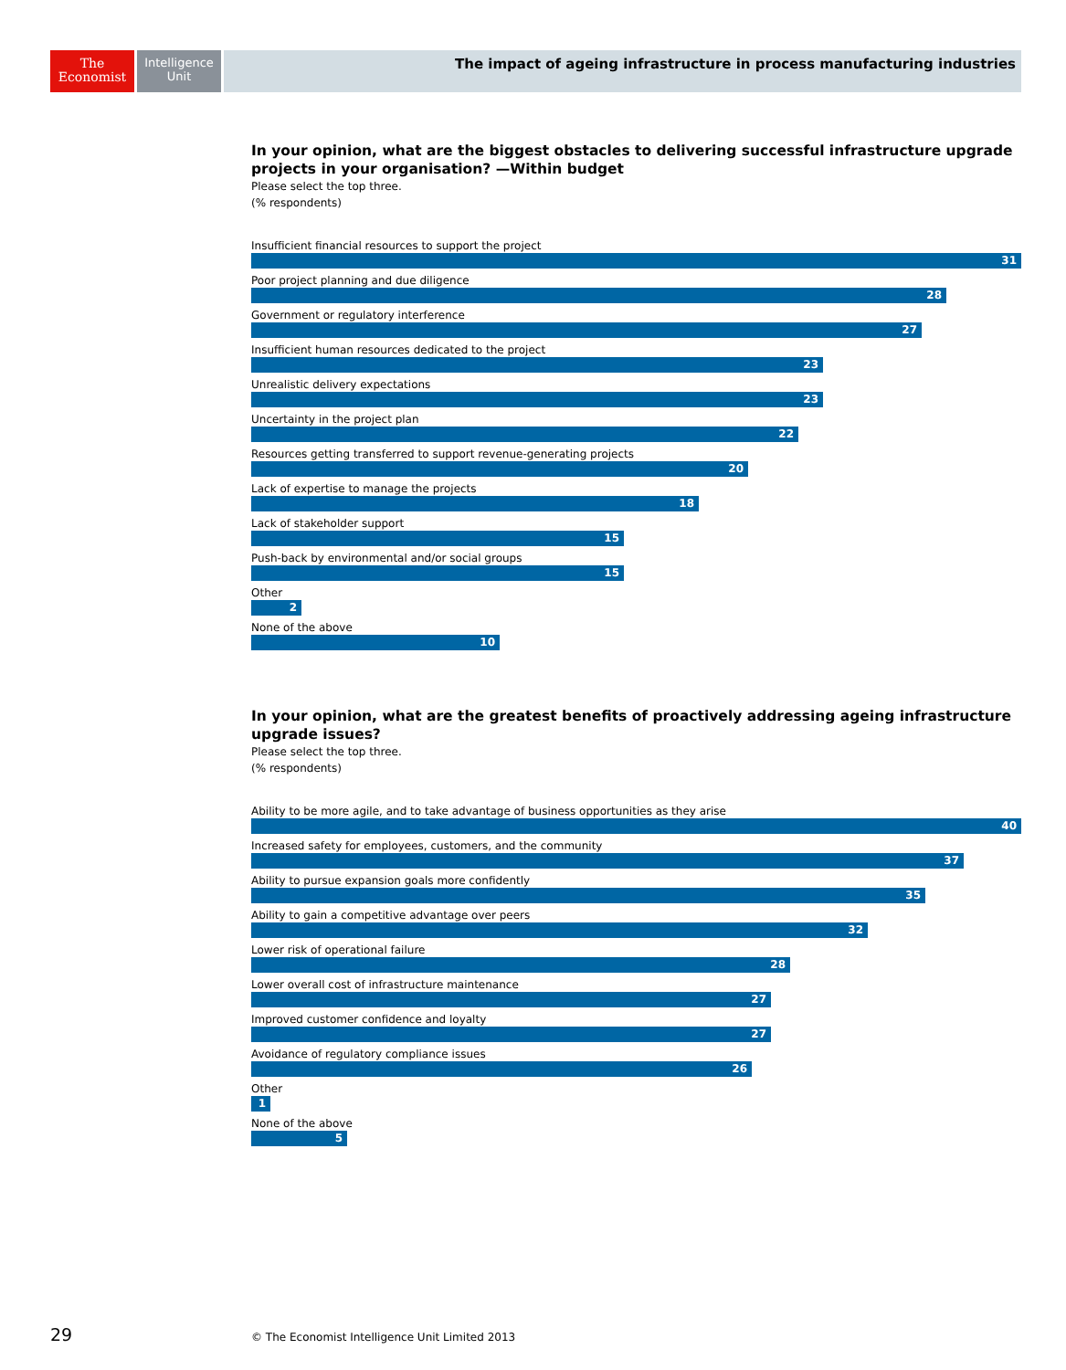The
Economist
Intelligence
Unit
The impact of ageing infrastructure in process manufacturing industries
In your opinion, what are the biggest obstacles to delivering successful infrastructure upgrade projects in your organisation? —Within budget
Please select the top three.
(% respondents)
Insufficient financial resources to support the project
31
Poor project planning and due diligence
28
Government or regulatory interference
27
Insufficient human resources dedicated to the project
23
Unrealistic delivery expectations
23
Uncertainty in the project plan
22
Resources getting transferred to support revenue-generating projects
20
Lack of expertise to manage the projects
18
Lack of stakeholder support
15
Push-back by environmental and/or social groups
15
Other
2
None of the above
10
In your opinion, what are the greatest benefits of proactively addressing ageing infrastructure upgrade issues?
Please select the top three.
(% respondents)
Ability to be more agile, and to take advantage of business opportunities as they arise
40
Increased safety for employees, customers, and the community
37
Ability to pursue expansion goals more confidently
35
Ability to gain a competitive advantage over peers
32
Lower risk of operational failure
28
Lower overall cost of infrastructure maintenance
27
Improved customer confidence and loyalty
27
Avoidance of regulatory compliance issues
26
Other
1
None of the above
5
29 © The Economist Intelligence Unit Limited 2013